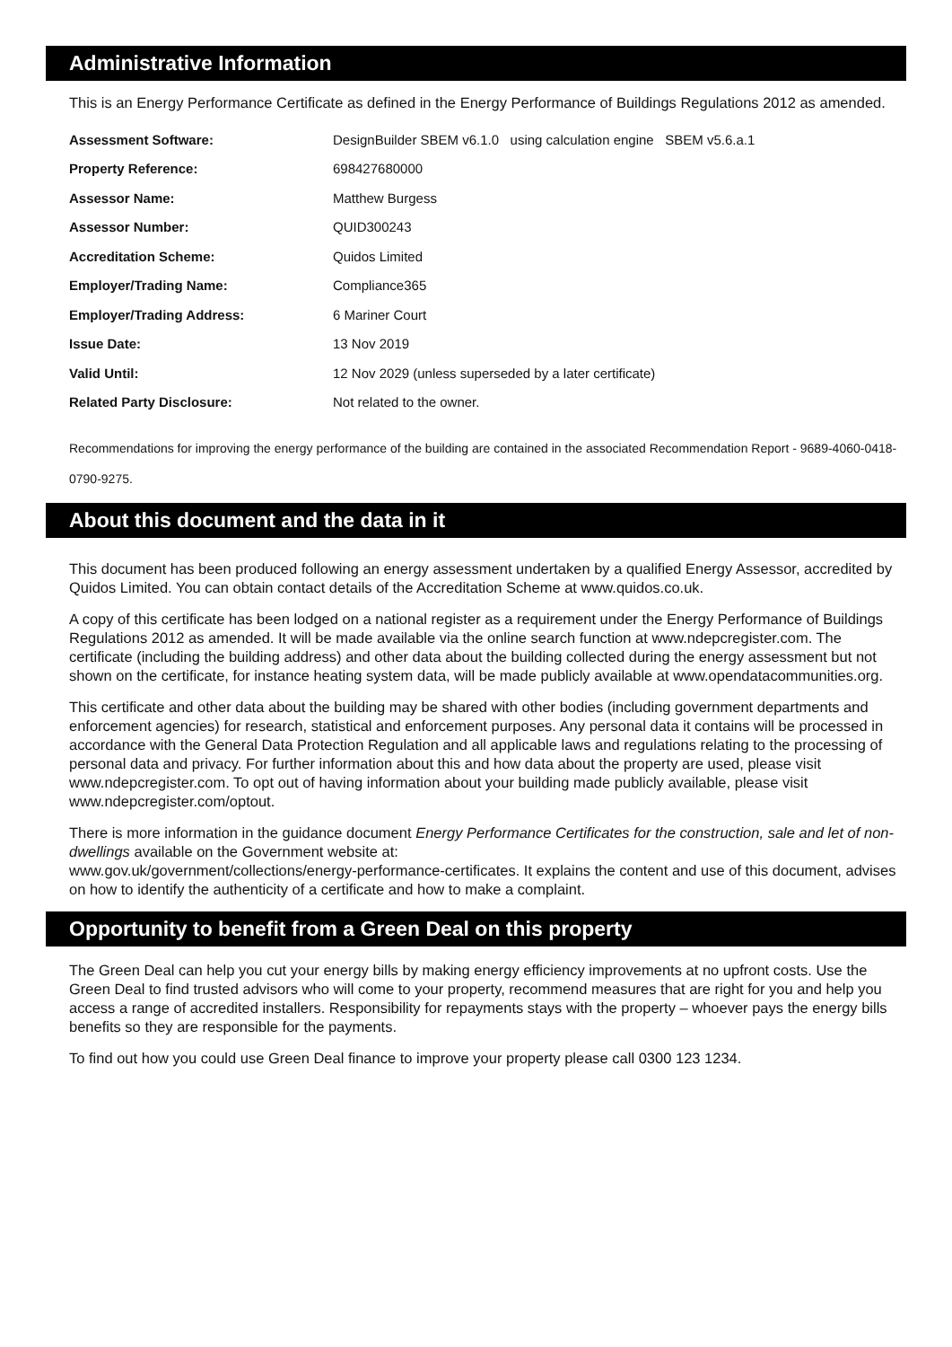Administrative Information
This is an Energy Performance Certificate as defined in the Energy Performance of Buildings Regulations 2012 as amended.
| Assessment Software: | DesignBuilder SBEM v6.1.0 using calculation engine SBEM v5.6.a.1 |
| Property Reference: | 698427680000 |
| Assessor Name: | Matthew Burgess |
| Assessor Number: | QUID300243 |
| Accreditation Scheme: | Quidos Limited |
| Employer/Trading Name: | Compliance365 |
| Employer/Trading Address: | 6 Mariner Court |
| Issue Date: | 13 Nov 2019 |
| Valid Until: | 12 Nov 2029 (unless superseded by a later certificate) |
| Related Party Disclosure: | Not related to the owner. |
Recommendations for improving the energy performance of the building are contained in the associated Recommendation Report - 9689-4060-0418-0790-9275.
About this document and the data in it
This document has been produced following an energy assessment undertaken by a qualified Energy Assessor, accredited by Quidos Limited. You can obtain contact details of the Accreditation Scheme at www.quidos.co.uk.
A copy of this certificate has been lodged on a national register as a requirement under the Energy Performance of Buildings Regulations 2012 as amended. It will be made available via the online search function at www.ndepcregister.com. The certificate (including the building address) and other data about the building collected during the energy assessment but not shown on the certificate, for instance heating system data, will be made publicly available at www.opendatacommunities.org.
This certificate and other data about the building may be shared with other bodies (including government departments and enforcement agencies) for research, statistical and enforcement purposes. Any personal data it contains will be processed in accordance with the General Data Protection Regulation and all applicable laws and regulations relating to the processing of personal data and privacy. For further information about this and how data about the property are used, please visit www.ndepcregister.com. To opt out of having information about your building made publicly available, please visit www.ndepcregister.com/optout.
There is more information in the guidance document Energy Performance Certificates for the construction, sale and let of non-dwellings available on the Government website at:
www.gov.uk/government/collections/energy-performance-certificates. It explains the content and use of this document, advises on how to identify the authenticity of a certificate and how to make a complaint.
Opportunity to benefit from a Green Deal on this property
The Green Deal can help you cut your energy bills by making energy efficiency improvements at no upfront costs. Use the Green Deal to find trusted advisors who will come to your property, recommend measures that are right for you and help you access a range of accredited installers. Responsibility for repayments stays with the property – whoever pays the energy bills benefits so they are responsible for the payments.
To find out how you could use Green Deal finance to improve your property please call 0300 123 1234.